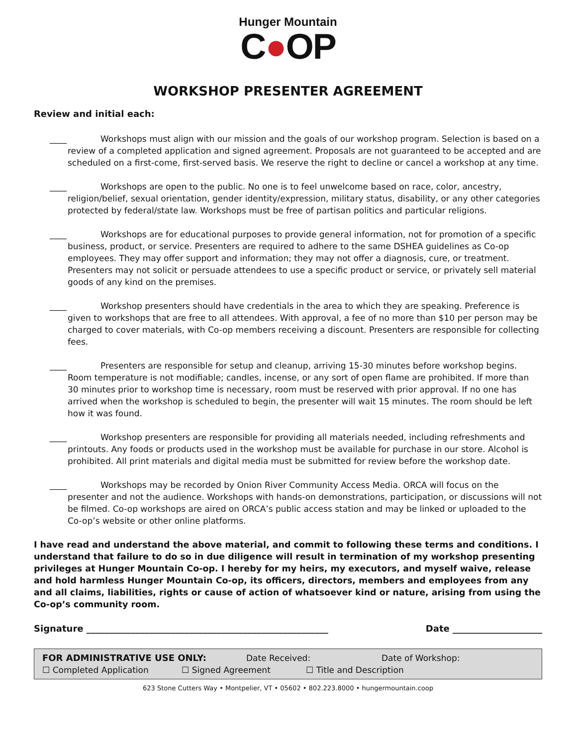Hunger Mountain
C●OP
WORKSHOP PRESENTER AGREEMENT
Review and initial each:
____ Workshops must align with our mission and the goals of our workshop program. Selection is based on a review of a completed application and signed agreement. Proposals are not guaranteed to be accepted and are scheduled on a first-come, first-served basis. We reserve the right to decline or cancel a workshop at any time.
____ Workshops are open to the public. No one is to feel unwelcome based on race, color, ancestry, religion/belief, sexual orientation, gender identity/expression, military status, disability, or any other categories protected by federal/state law. Workshops must be free of partisan politics and particular religions.
____ Workshops are for educational purposes to provide general information, not for promotion of a specific business, product, or service. Presenters are required to adhere to the same DSHEA guidelines as Co-op employees. They may offer support and information; they may not offer a diagnosis, cure, or treatment. Presenters may not solicit or persuade attendees to use a specific product or service, or privately sell material goods of any kind on the premises.
____ Workshop presenters should have credentials in the area to which they are speaking. Preference is given to workshops that are free to all attendees. With approval, a fee of no more than $10 per person may be charged to cover materials, with Co-op members receiving a discount. Presenters are responsible for collecting fees.
____ Presenters are responsible for setup and cleanup, arriving 15-30 minutes before workshop begins. Room temperature is not modifiable; candles, incense, or any sort of open flame are prohibited. If more than 30 minutes prior to workshop time is necessary, room must be reserved with prior approval. If no one has arrived when the workshop is scheduled to begin, the presenter will wait 15 minutes. The room should be left how it was found.
____ Workshop presenters are responsible for providing all materials needed, including refreshments and printouts. Any foods or products used in the workshop must be available for purchase in our store. Alcohol is prohibited. All print materials and digital media must be submitted for review before the workshop date.
____ Workshops may be recorded by Onion River Community Access Media. ORCA will focus on the presenter and not the audience. Workshops with hands-on demonstrations, participation, or discussions will not be filmed. Co-op workshops are aired on ORCA’s public access station and may be linked or uploaded to the Co-op’s website or other online platforms.
I have read and understand the above material, and commit to following these terms and conditions. I understand that failure to do so in due diligence will result in termination of my workshop presenting privileges at Hunger Mountain Co-op. I hereby for my heirs, my executors, and myself waive, release and hold harmless Hunger Mountain Co-op, its officers, directors, members and employees from any and all claims, liabilities, rights or cause of action of whatsoever kind or nature, arising from using the Co-op’s community room.
Signature ______________________________________________________ Date ____________________
FOR ADMINISTRATIVE USE ONLY: Date Received: Date of Workshop:
☐ Completed Application ☐ Signed Agreement ☐ Title and Description
623 Stone Cutters Way • Montpelier, VT • 05602 • 802.223.8000 • hungermountain.coop